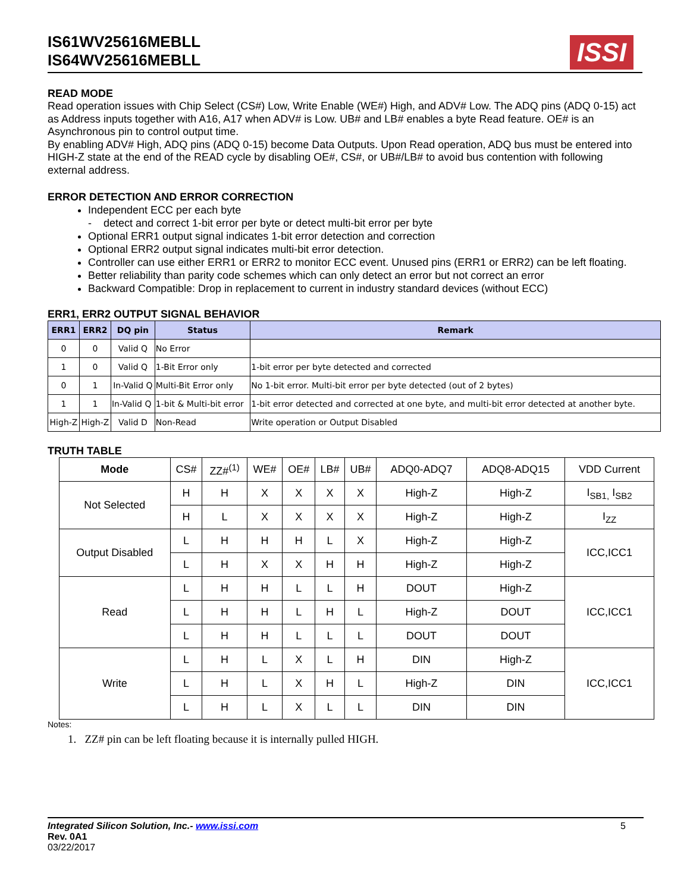IS61WV25616MEBLL
IS64WV25616MEBLL
ISSI
READ MODE
Read operation issues with Chip Select (CS#) Low, Write Enable (WE#) High, and ADV# Low. The ADQ pins (ADQ 0-15) act as Address inputs together with A16, A17 when ADV# is Low. UB# and LB# enables a byte Read feature. OE# is an Asynchronous pin to control output time.
By enabling ADV# High, ADQ pins (ADQ 0-15) become Data Outputs. Upon Read operation, ADQ bus must be entered into HIGH-Z state at the end of the READ cycle by disabling OE#, CS#, or UB#/LB# to avoid bus contention with following external address.
ERROR DETECTION AND ERROR CORRECTION
Independent ECC per each byte
- detect and correct 1-bit error per byte or detect multi-bit error per byte
Optional ERR1 output signal indicates 1-bit error detection and correction
Optional ERR2 output signal indicates multi-bit error detection.
Controller can use either ERR1 or ERR2 to monitor ECC event. Unused pins (ERR1 or ERR2) can be left floating.
Better reliability than parity code schemes which can only detect an error but not correct an error
Backward Compatible: Drop in replacement to current in industry standard devices (without ECC)
ERR1, ERR2 OUTPUT SIGNAL BEHAVIOR
| ERR1 | ERR2 | DQ pin | Status | Remark |
| --- | --- | --- | --- | --- |
| 0 | 0 | Valid Q | No Error | |
| 1 | 0 | Valid Q | 1-Bit Error only | 1-bit error per byte detected and corrected |
| 0 | 1 | In-Valid Q | Multi-Bit Error only | No 1-bit error. Multi-bit error per byte detected (out of 2 bytes) |
| 1 | 1 | In-Valid Q | 1-bit & Multi-bit error | 1-bit error detected and corrected at one byte, and multi-bit error detected at another byte. |
| High-Z | High-Z | Valid D | Non-Read | Write operation or Output Disabled |
TRUTH TABLE
| Mode | CS# | ZZ#<sup>(1)</sup> | WE# | OE# | LB# | UB# | ADQ0-ADQ7 | ADQ8-ADQ15 | VDD Current |
| Not Selected | H | H | X | X | X | X | High-Z | High-Z | I<sub>SB1,</sub> I<sub>SB2</sub> |
| | H | L | X | X | X | X | High-Z | High-Z | I<sub>ZZ</sub> |
| Output Disabled | L | H | H | H | L | X | High-Z | High-Z | ICC,ICC1 |
| | L | H | X | X | H | H | High-Z | High-Z | |
| Read | L | H | H | L | L | H | DOUT | High-Z | ICC,ICC1 |
| | L | H | H | L | H | L | High-Z | DOUT | |
| | L | H | H | L | L | L | DOUT | DOUT | |
| Write | L | H | L | X | L | H | DIN | High-Z | ICC,ICC1 |
| | L | H | L | X | H | L | High-Z | DIN | |
| | L | H | L | X | L | L | DIN | DIN | |
Notes:
1. ZZ# pin can be left floating because it is internally pulled HIGH.
Integrated Silicon Solution, Inc.- www.issi.com
Rev. 0A1
03/22/2017
5